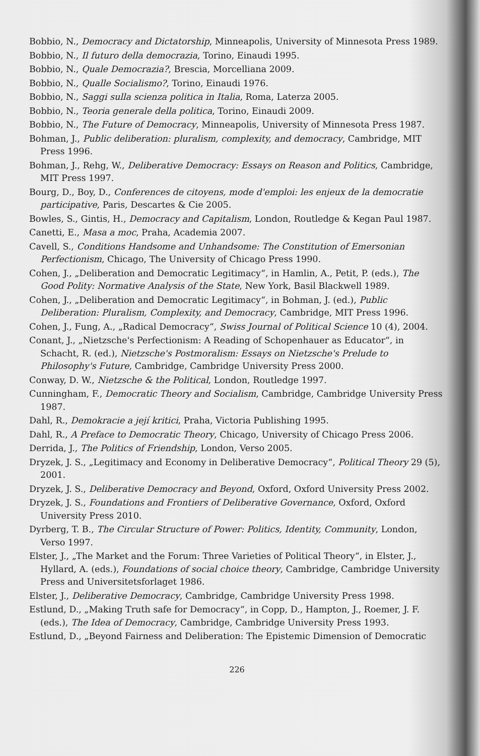Bobbio, N., Democracy and Dictatorship, Minneapolis, University of Minnesota Press 1989.
Bobbio, N., Il futuro della democrazia, Torino, Einaudi 1995.
Bobbio, N., Quale Democrazia?, Brescia, Morcelliana 2009.
Bobbio, N., Qualle Socialismo?, Torino, Einaudi 1976.
Bobbio, N., Saggi sulla scienza politica in Italia, Roma, Laterza 2005.
Bobbio, N., Teoria generale della politica, Torino, Einaudi 2009.
Bobbio, N., The Future of Democracy, Minneapolis, University of Minnesota Press 1987.
Bohman, J., Public deliberation: pluralism, complexity, and democracy, Cambridge, MIT Press 1996.
Bohman, J., Rehg, W., Deliberative Democracy: Essays on Reason and Politics, Cambridge, MIT Press 1997.
Bourg, D., Boy, D., Conferences de citoyens, mode d'emploi: les enjeux de la democratie participative, Paris, Descartes & Cie 2005.
Bowles, S., Gintis, H., Democracy and Capitalism, London, Routledge & Kegan Paul 1987.
Canetti, E., Masa a moc, Praha, Academia 2007.
Cavell, S., Conditions Handsome and Unhandsome: The Constitution of Emersonian Perfectionism, Chicago, The University of Chicago Press 1990.
Cohen, J., „Deliberation and Democratic Legitimacy“, in Hamlin, A., Petit, P. (eds.), The Good Polity: Normative Analysis of the State, New York, Basil Blackwell 1989.
Cohen, J., „Deliberation and Democratic Legitimacy“, in Bohman, J. (ed.), Public Deliberation: Pluralism, Complexity, and Democracy, Cambridge, MIT Press 1996.
Cohen, J., Fung, A., „Radical Democracy“, Swiss Journal of Political Science 10 (4), 2004.
Conant, J., „Nietzsche's Perfectionism: A Reading of Schopenhauer as Educator“, in Schacht, R. (ed.), Nietzsche's Postmoralism: Essays on Nietzsche's Prelude to Philosophy's Future, Cambridge, Cambridge University Press 2000.
Conway, D. W., Nietzsche & the Political, London, Routledge 1997.
Cunningham, F., Democratic Theory and Socialism, Cambridge, Cambridge University Press 1987.
Dahl, R., Demokracie a její kritici, Praha, Victoria Publishing 1995.
Dahl, R., A Preface to Democratic Theory, Chicago, University of Chicago Press 2006.
Derrida, J., The Politics of Friendship, London, Verso 2005.
Dryzek, J. S., „Legitimacy and Economy in Deliberative Democracy“, Political Theory 29 (5), 2001.
Dryzek, J. S., Deliberative Democracy and Beyond, Oxford, Oxford University Press 2002.
Dryzek, J. S., Foundations and Frontiers of Deliberative Governance, Oxford, Oxford University Press 2010.
Dyrberg, T. B., The Circular Structure of Power: Politics, Identity, Community, London, Verso 1997.
Elster, J., „The Market and the Forum: Three Varieties of Political Theory“, in Elster, J., Hyllard, A. (eds.), Foundations of social choice theory, Cambridge, Cambridge University Press and Universitetsforlaget 1986.
Elster, J., Deliberative Democracy, Cambridge, Cambridge University Press 1998.
Estlund, D., „Making Truth safe for Democracy“, in Copp, D., Hampton, J., Roemer, J. F. (eds.), The Idea of Democracy, Cambridge, Cambridge University Press 1993.
Estlund, D., „Beyond Fairness and Deliberation: The Epistemic Dimension of Democratic
226